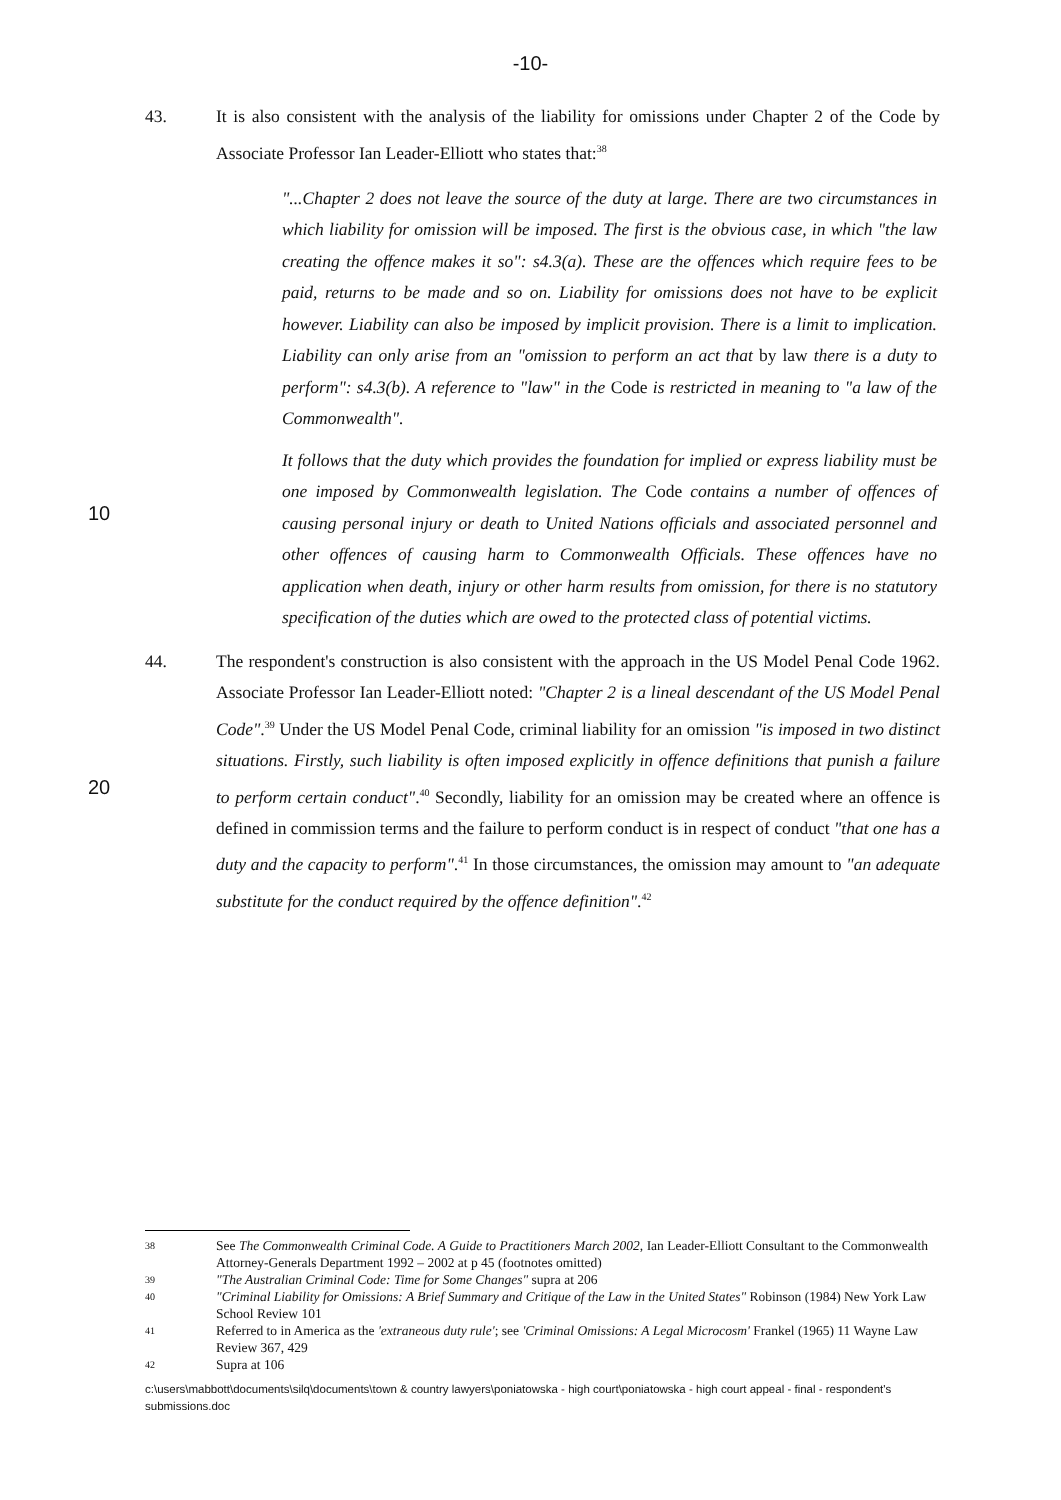-10-
43. It is also consistent with the analysis of the liability for omissions under Chapter 2 of the Code by Associate Professor Ian Leader-Elliott who states that:<sup>38</sup>
"...Chapter 2 does not leave the source of the duty at large. There are two circumstances in which liability for omission will be imposed. The first is the obvious case, in which "the law creating the offence makes it so": s4.3(a). These are the offences which require fees to be paid, returns to be made and so on. Liability for omissions does not have to be explicit however. Liability can also be imposed by implicit provision. There is a limit to implication. Liability can only arise from an "omission to perform an act that by law there is a duty to perform": s4.3(b). A reference to "law" in the Code is restricted in meaning to "a law of the Commonwealth".
10
It follows that the duty which provides the foundation for implied or express liability must be one imposed by Commonwealth legislation. The Code contains a number of offences of causing personal injury or death to United Nations officials and associated personnel and other offences of causing harm to Commonwealth Officials. These offences have no application when death, injury or other harm results from omission, for there is no statutory specification of the duties which are owed to the protected class of potential victims.
44. The respondent's construction is also consistent with the approach in the US Model Penal Code 1962. Associate Professor Ian Leader-Elliott noted: "Chapter 2 is a lineal descendant of the US Model Penal Code".<sup>39</sup> Under the US Model Penal Code, criminal liability for an omission "is imposed in two distinct situations. Firstly, such liability is often imposed explicitly in offence definitions that punish a failure to perform certain conduct".<sup>40</sup> Secondly, liability for an omission may be created where an offence is defined in commission terms and the failure to perform conduct is in respect of conduct "that one has a duty and the capacity to perform".<sup>41</sup> In those circumstances, the omission may amount to "an adequate substitute for the conduct required by the offence definition".<sup>42</sup>
20
38 See The Commonwealth Criminal Code. A Guide to Practitioners March 2002, Ian Leader-Elliott Consultant to the Commonwealth Attorney-Generals Department 1992 – 2002 at p 45 (footnotes omitted)
39 "The Australian Criminal Code: Time for Some Changes" supra at 206
40 "Criminal Liability for Omissions: A Brief Summary and Critique of the Law in the United States" Robinson (1984) New York Law School Review 101
41 Referred to in America as the 'extraneous duty rule'; see 'Criminal Omissions: A Legal Microcosm' Frankel (1965) 11 Wayne Law Review 367, 429
42 Supra at 106
c:\users\mabbott\documents\silq\documents\town & country lawyers\poniatowska - high court\poniatowska - high court appeal - final - respondent's submissions.doc